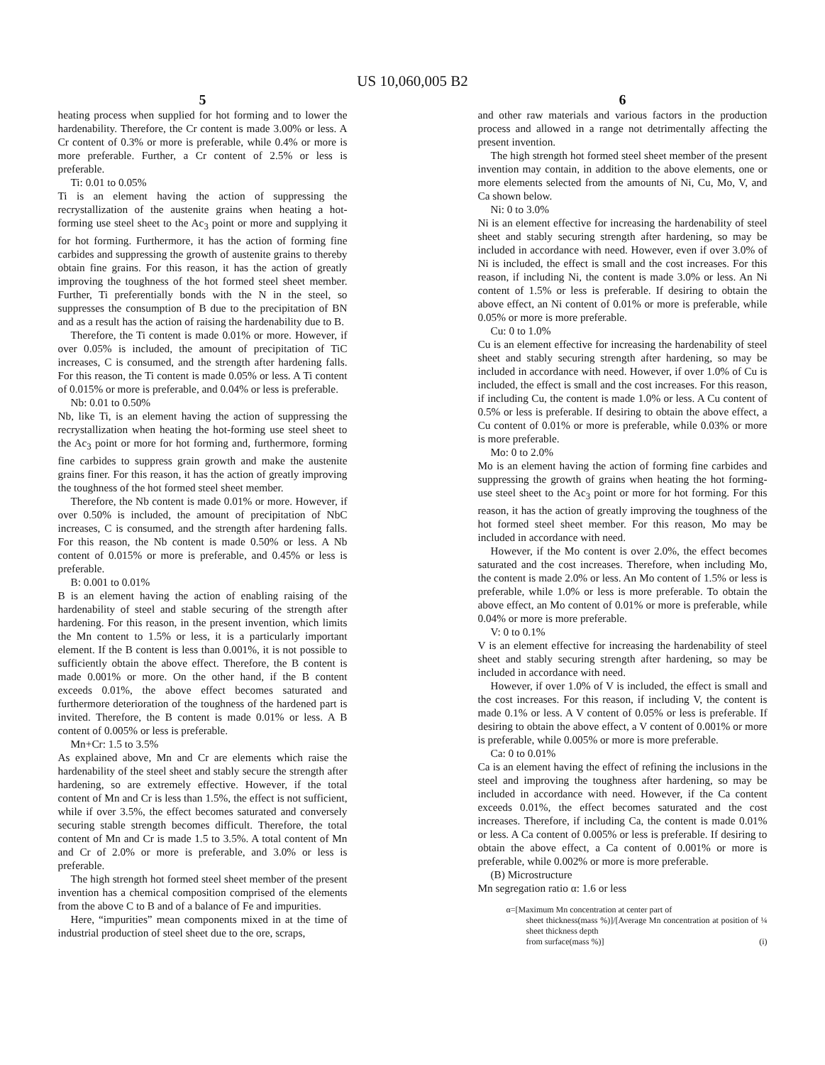US 10,060,005 B2
5
heating process when supplied for hot forming and to lower the hardenability. Therefore, the Cr content is made 3.00% or less. A Cr content of 0.3% or more is preferable, while 0.4% or more is more preferable. Further, a Cr content of 2.5% or less is preferable.
Ti: 0.01 to 0.05%
Ti is an element having the action of suppressing the recrystallization of the austenite grains when heating a hot-forming use steel sheet to the Ac<sub>3</sub> point or more and supplying it for hot forming. Furthermore, it has the action of forming fine carbides and suppressing the growth of austenite grains to thereby obtain fine grains. For this reason, it has the action of greatly improving the toughness of the hot formed steel sheet member. Further, Ti preferentially bonds with the N in the steel, so suppresses the consumption of B due to the precipitation of BN and as a result has the action of raising the hardenability due to B.
Therefore, the Ti content is made 0.01% or more. However, if over 0.05% is included, the amount of precipitation of TiC increases, C is consumed, and the strength after hardening falls. For this reason, the Ti content is made 0.05% or less. A Ti content of 0.015% or more is preferable, and 0.04% or less is preferable.
Nb: 0.01 to 0.50%
Nb, like Ti, is an element having the action of suppressing the recrystallization when heating the hot-forming use steel sheet to the Ac<sub>3</sub> point or more for hot forming and, furthermore, forming fine carbides to suppress grain growth and make the austenite grains finer. For this reason, it has the action of greatly improving the toughness of the hot formed steel sheet member.
Therefore, the Nb content is made 0.01% or more. However, if over 0.50% is included, the amount of precipitation of NbC increases, C is consumed, and the strength after hardening falls. For this reason, the Nb content is made 0.50% or less. A Nb content of 0.015% or more is preferable, and 0.45% or less is preferable.
B: 0.001 to 0.01%
B is an element having the action of enabling raising of the hardenability of steel and stable securing of the strength after hardening. For this reason, in the present invention, which limits the Mn content to 1.5% or less, it is a particularly important element. If the B content is less than 0.001%, it is not possible to sufficiently obtain the above effect. Therefore, the B content is made 0.001% or more. On the other hand, if the B content exceeds 0.01%, the above effect becomes saturated and furthermore deterioration of the toughness of the hardened part is invited. Therefore, the B content is made 0.01% or less. A B content of 0.005% or less is preferable.
Mn+Cr: 1.5 to 3.5%
As explained above, Mn and Cr are elements which raise the hardenability of the steel sheet and stably secure the strength after hardening, so are extremely effective. However, if the total content of Mn and Cr is less than 1.5%, the effect is not sufficient, while if over 3.5%, the effect becomes saturated and conversely securing stable strength becomes difficult. Therefore, the total content of Mn and Cr is made 1.5 to 3.5%. A total content of Mn and Cr of 2.0% or more is preferable, and 3.0% or less is preferable.
The high strength hot formed steel sheet member of the present invention has a chemical composition comprised of the elements from the above C to B and of a balance of Fe and impurities.
Here, “impurities” mean components mixed in at the time of industrial production of steel sheet due to the ore, scraps,
6
and other raw materials and various factors in the production process and allowed in a range not detrimentally affecting the present invention.
The high strength hot formed steel sheet member of the present invention may contain, in addition to the above elements, one or more elements selected from the amounts of Ni, Cu, Mo, V, and Ca shown below.
Ni: 0 to 3.0%
Ni is an element effective for increasing the hardenability of steel sheet and stably securing strength after hardening, so may be included in accordance with need. However, even if over 3.0% of Ni is included, the effect is small and the cost increases. For this reason, if including Ni, the content is made 3.0% or less. An Ni content of 1.5% or less is preferable. If desiring to obtain the above effect, an Ni content of 0.01% or more is preferable, while 0.05% or more is more preferable.
Cu: 0 to 1.0%
Cu is an element effective for increasing the hardenability of steel sheet and stably securing strength after hardening, so may be included in accordance with need. However, if over 1.0% of Cu is included, the effect is small and the cost increases. For this reason, if including Cu, the content is made 1.0% or less. A Cu content of 0.5% or less is preferable. If desiring to obtain the above effect, a Cu content of 0.01% or more is preferable, while 0.03% or more is more preferable.
Mo: 0 to 2.0%
Mo is an element having the action of forming fine carbides and suppressing the growth of grains when heating the hot forming-use steel sheet to the Ac<sub>3</sub> point or more for hot forming. For this reason, it has the action of greatly improving the toughness of the hot formed steel sheet member. For this reason, Mo may be included in accordance with need.
However, if the Mo content is over 2.0%, the effect becomes saturated and the cost increases. Therefore, when including Mo, the content is made 2.0% or less. An Mo content of 1.5% or less is preferable, while 1.0% or less is more preferable. To obtain the above effect, an Mo content of 0.01% or more is preferable, while 0.04% or more is more preferable.
V: 0 to 0.1%
V is an element effective for increasing the hardenability of steel sheet and stably securing strength after hardening, so may be included in accordance with need.
However, if over 1.0% of V is included, the effect is small and the cost increases. For this reason, if including V, the content is made 0.1% or less. A V content of 0.05% or less is preferable. If desiring to obtain the above effect, a V content of 0.001% or more is preferable, while 0.005% or more is more preferable.
Ca: 0 to 0.01%
Ca is an element having the effect of refining the inclusions in the steel and improving the toughness after hardening, so may be included in accordance with need. However, if the Ca content exceeds 0.01%, the effect becomes saturated and the cost increases. Therefore, if including Ca, the content is made 0.01% or less. A Ca content of 0.005% or less is preferable. If desiring to obtain the above effect, a Ca content of 0.001% or more is preferable, while 0.002% or more is more preferable.
(B) Microstructure
Mn segregation ratio α: 1.6 or less
α=[Maximum Mn concentration at center part of
sheet thickness(mass %)]/[Average Mn concentration at position of ¼ sheet thickness depth
from surface(mass %)] (i)